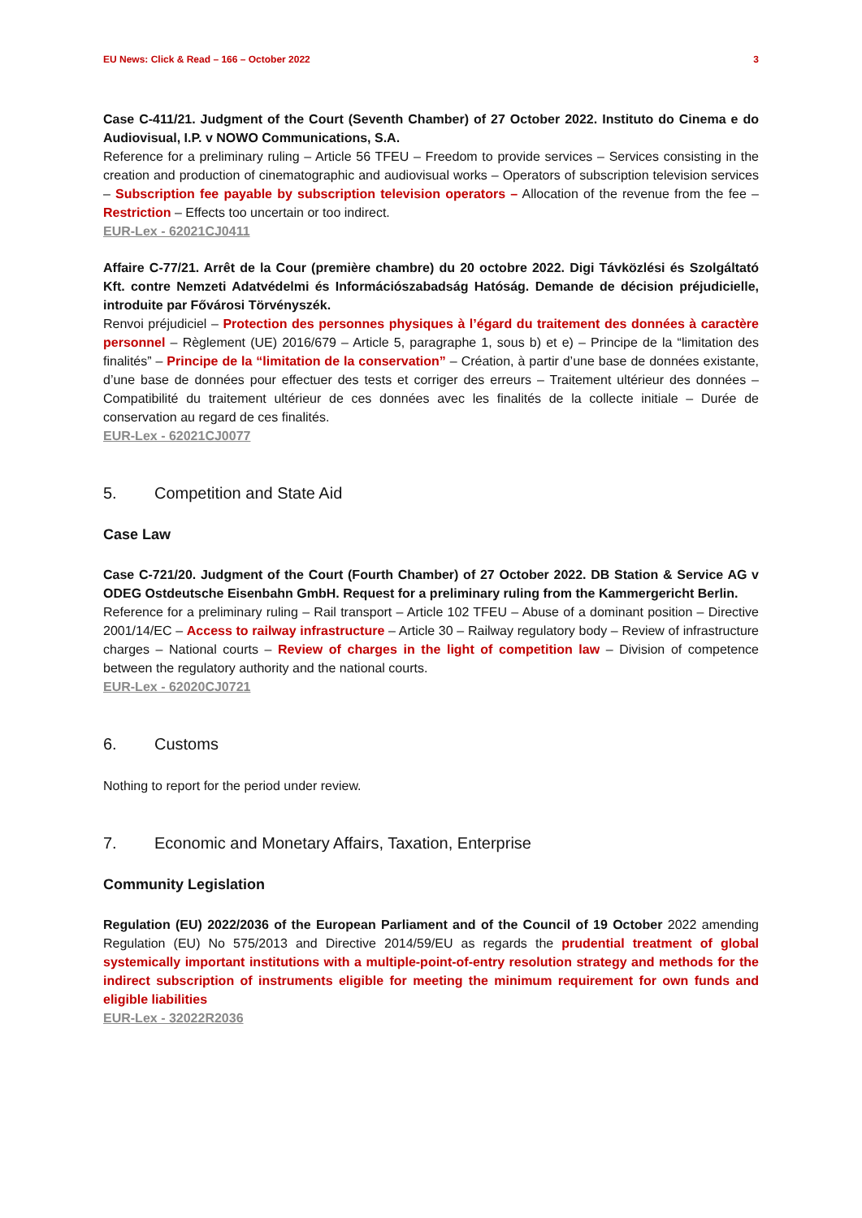EU News: Click & Read – 166 – October 2022 3
Case C-411/21. Judgment of the Court (Seventh Chamber) of 27 October 2022. Instituto do Cinema e do Audiovisual, I.P. v NOWO Communications, S.A.
Reference for a preliminary ruling – Article 56 TFEU – Freedom to provide services – Services consisting in the creation and production of cinematographic and audiovisual works – Operators of subscription television services – Subscription fee payable by subscription television operators – Allocation of the revenue from the fee – Restriction – Effects too uncertain or too indirect.
EUR-Lex - 62021CJ0411
Affaire C-77/21. Arrêt de la Cour (première chambre) du 20 octobre 2022. Digi Távközlési és Szolgáltató Kft. contre Nemzeti Adatvédelmi és Információszabadság Hatóság. Demande de décision préjudicielle, introduite par Fővárosi Törvényszék.
Renvoi préjudiciel – Protection des personnes physiques à l’égard du traitement des données à caractère personnel – Règlement (UE) 2016/679 – Article 5, paragraphe 1, sous b) et e) – Principe de la “limitation des finalités” – Principe de la “limitation de la conservation” – Création, à partir d’une base de données existante, d’une base de données pour effectuer des tests et corriger des erreurs – Traitement ultérieur des données – Compatibilité du traitement ultérieur de ces données avec les finalités de la collecte initiale – Durée de conservation au regard de ces finalités.
EUR-Lex - 62021CJ0077
5. Competition and State Aid
Case Law
Case C-721/20. Judgment of the Court (Fourth Chamber) of 27 October 2022. DB Station & Service AG v ODEG Ostdeutsche Eisenbahn GmbH. Request for a preliminary ruling from the Kammergericht Berlin.
Reference for a preliminary ruling – Rail transport – Article 102 TFEU – Abuse of a dominant position – Directive 2001/14/EC – Access to railway infrastructure – Article 30 – Railway regulatory body – Review of infrastructure charges – National courts – Review of charges in the light of competition law – Division of competence between the regulatory authority and the national courts.
EUR-Lex - 62020CJ0721
6. Customs
Nothing to report for the period under review.
7. Economic and Monetary Affairs, Taxation, Enterprise
Community Legislation
Regulation (EU) 2022/2036 of the European Parliament and of the Council of 19 October 2022 amending Regulation (EU) No 575/2013 and Directive 2014/59/EU as regards the prudential treatment of global systemically important institutions with a multiple-point-of-entry resolution strategy and methods for the indirect subscription of instruments eligible for meeting the minimum requirement for own funds and eligible liabilities
EUR-Lex - 32022R2036